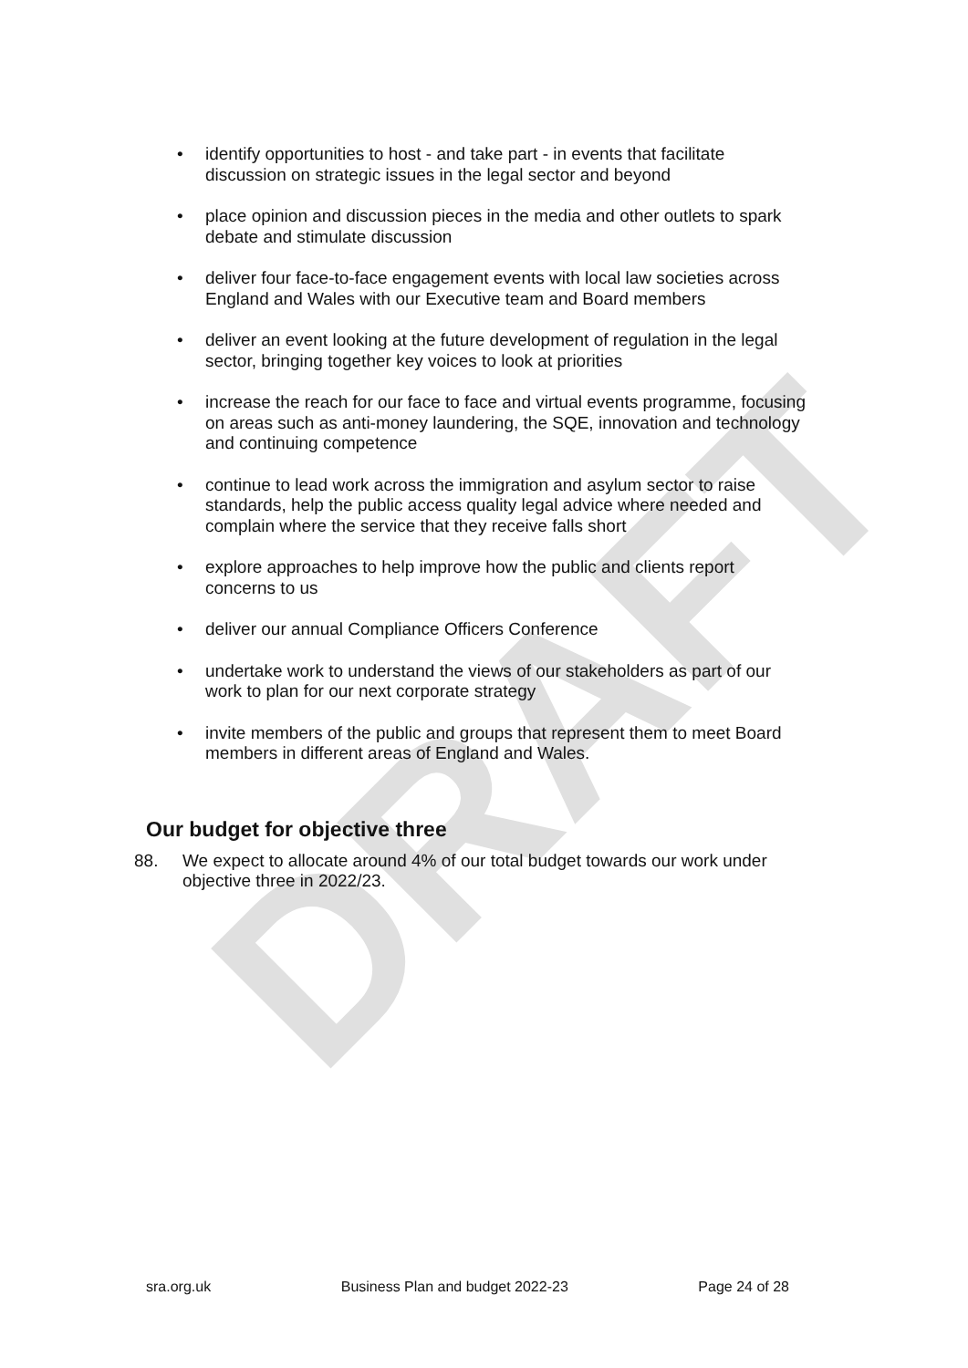DRAFT
• identify opportunities to host - and take part - in events that facilitate discussion on strategic issues in the legal sector and beyond
• place opinion and discussion pieces in the media and other outlets to spark debate and stimulate discussion
• deliver four face-to-face engagement events with local law societies across England and Wales with our Executive team and Board members
• deliver an event looking at the future development of regulation in the legal sector, bringing together key voices to look at priorities
• increase the reach for our face to face and virtual events programme, focusing on areas such as anti-money laundering, the SQE, innovation and technology and continuing competence
• continue to lead work across the immigration and asylum sector to raise standards, help the public access quality legal advice where needed and complain where the service that they receive falls short
• explore approaches to help improve how the public and clients report concerns to us
• deliver our annual Compliance Officers Conference
• undertake work to understand the views of our stakeholders as part of our work to plan for our next corporate strategy
• invite members of the public and groups that represent them to meet Board members in different areas of England and Wales.
Our budget for objective three
88. We expect to allocate around 4% of our total budget towards our work under objective three in 2022/23.
sra.org.uk Business Plan and budget 2022-23 Page 24 of 28